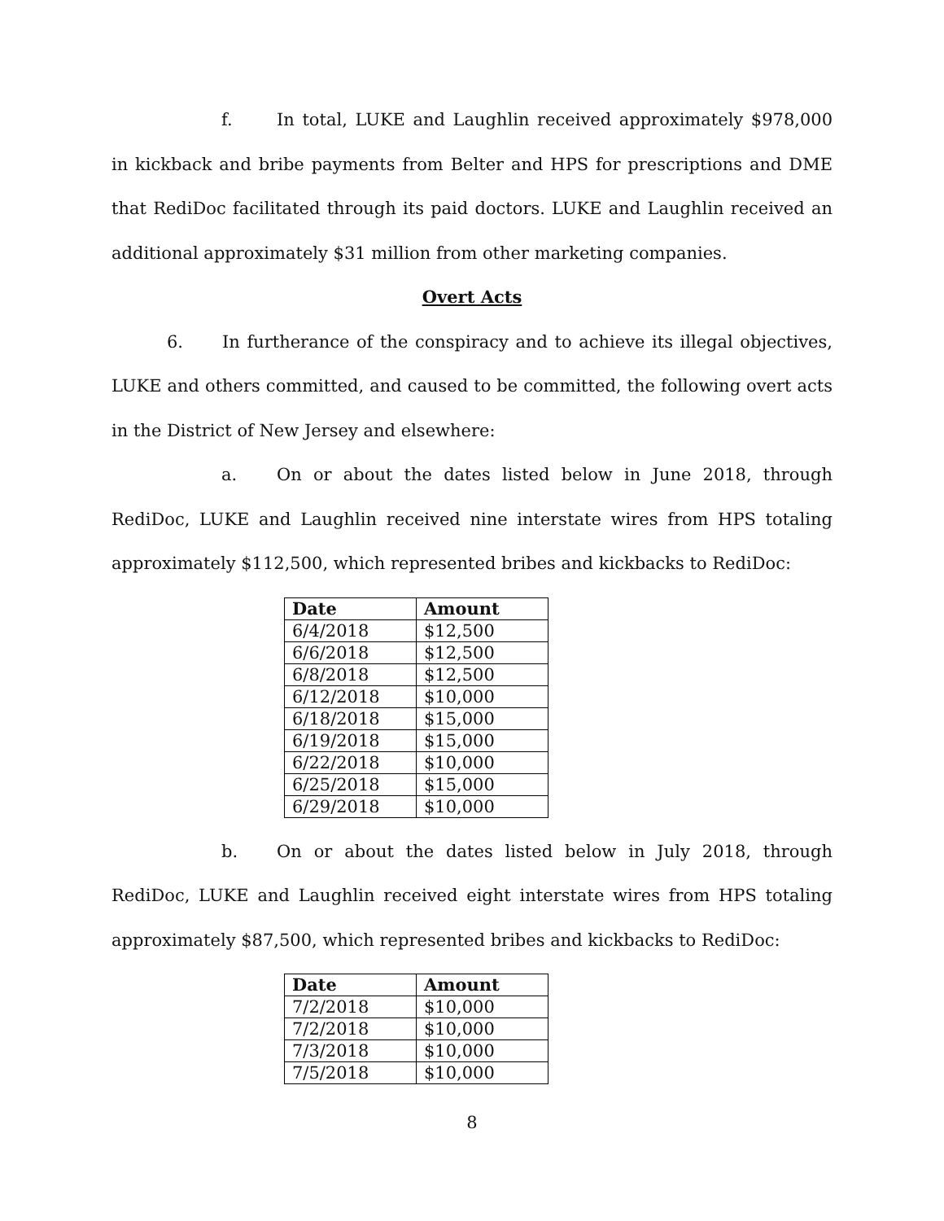f. In total, LUKE and Laughlin received approximately $978,000 in kickback and bribe payments from Belter and HPS for prescriptions and DME that RediDoc facilitated through its paid doctors. LUKE and Laughlin received an additional approximately $31 million from other marketing companies.
Overt Acts
6. In furtherance of the conspiracy and to achieve its illegal objectives, LUKE and others committed, and caused to be committed, the following overt acts in the District of New Jersey and elsewhere:
a. On or about the dates listed below in June 2018, through RediDoc, LUKE and Laughlin received nine interstate wires from HPS totaling approximately $112,500, which represented bribes and kickbacks to RediDoc:
| Date | Amount |
| --- | --- |
| 6/4/2018 | $12,500 |
| 6/6/2018 | $12,500 |
| 6/8/2018 | $12,500 |
| 6/12/2018 | $10,000 |
| 6/18/2018 | $15,000 |
| 6/19/2018 | $15,000 |
| 6/22/2018 | $10,000 |
| 6/25/2018 | $15,000 |
| 6/29/2018 | $10,000 |
b. On or about the dates listed below in July 2018, through RediDoc, LUKE and Laughlin received eight interstate wires from HPS totaling approximately $87,500, which represented bribes and kickbacks to RediDoc:
| Date | Amount |
| --- | --- |
| 7/2/2018 | $10,000 |
| 7/2/2018 | $10,000 |
| 7/3/2018 | $10,000 |
| 7/5/2018 | $10,000 |
8